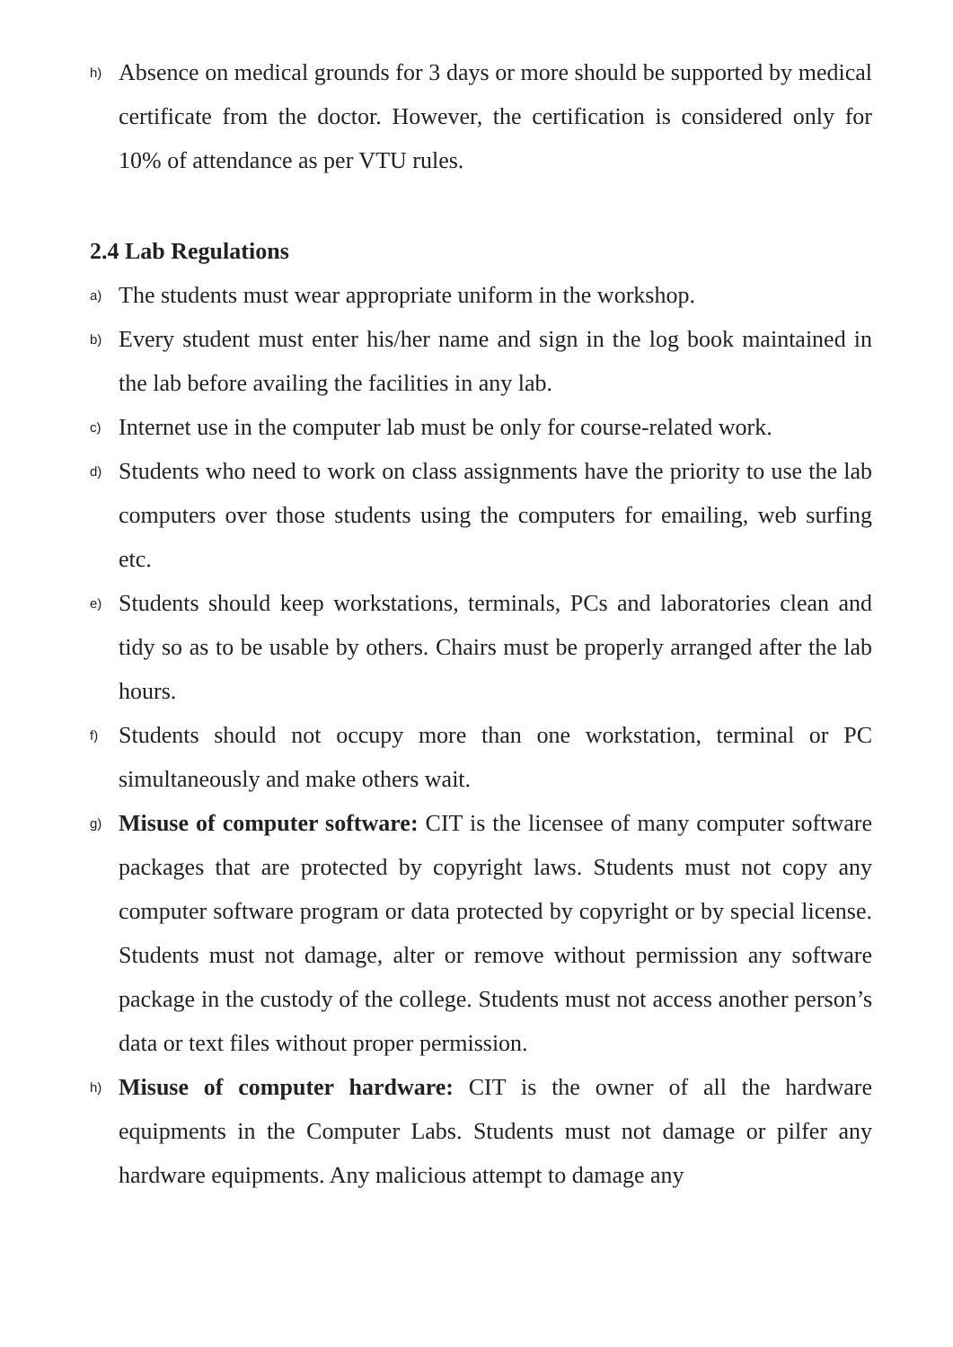h) Absence on medical grounds for 3 days or more should be supported by medical certificate from the doctor. However, the certification is considered only for 10% of attendance as per VTU rules.
2.4 Lab Regulations
a) The students must wear appropriate uniform in the workshop.
b) Every student must enter his/her name and sign in the log book maintained in the lab before availing the facilities in any lab.
c) Internet use in the computer lab must be only for course-related work.
d) Students who need to work on class assignments have the priority to use the lab computers over those students using the computers for emailing, web surfing etc.
e) Students should keep workstations, terminals, PCs and laboratories clean and tidy so as to be usable by others. Chairs must be properly arranged after the lab hours.
f) Students should not occupy more than one workstation, terminal or PC simultaneously and make others wait.
g) Misuse of computer software: CIT is the licensee of many computer software packages that are protected by copyright laws. Students must not copy any computer software program or data protected by copyright or by special license. Students must not damage, alter or remove without permission any software package in the custody of the college. Students must not access another person’s data or text files without proper permission.
h) Misuse of computer hardware: CIT is the owner of all the hardware equipments in the Computer Labs. Students must not damage or pilfer any hardware equipments. Any malicious attempt to damage any